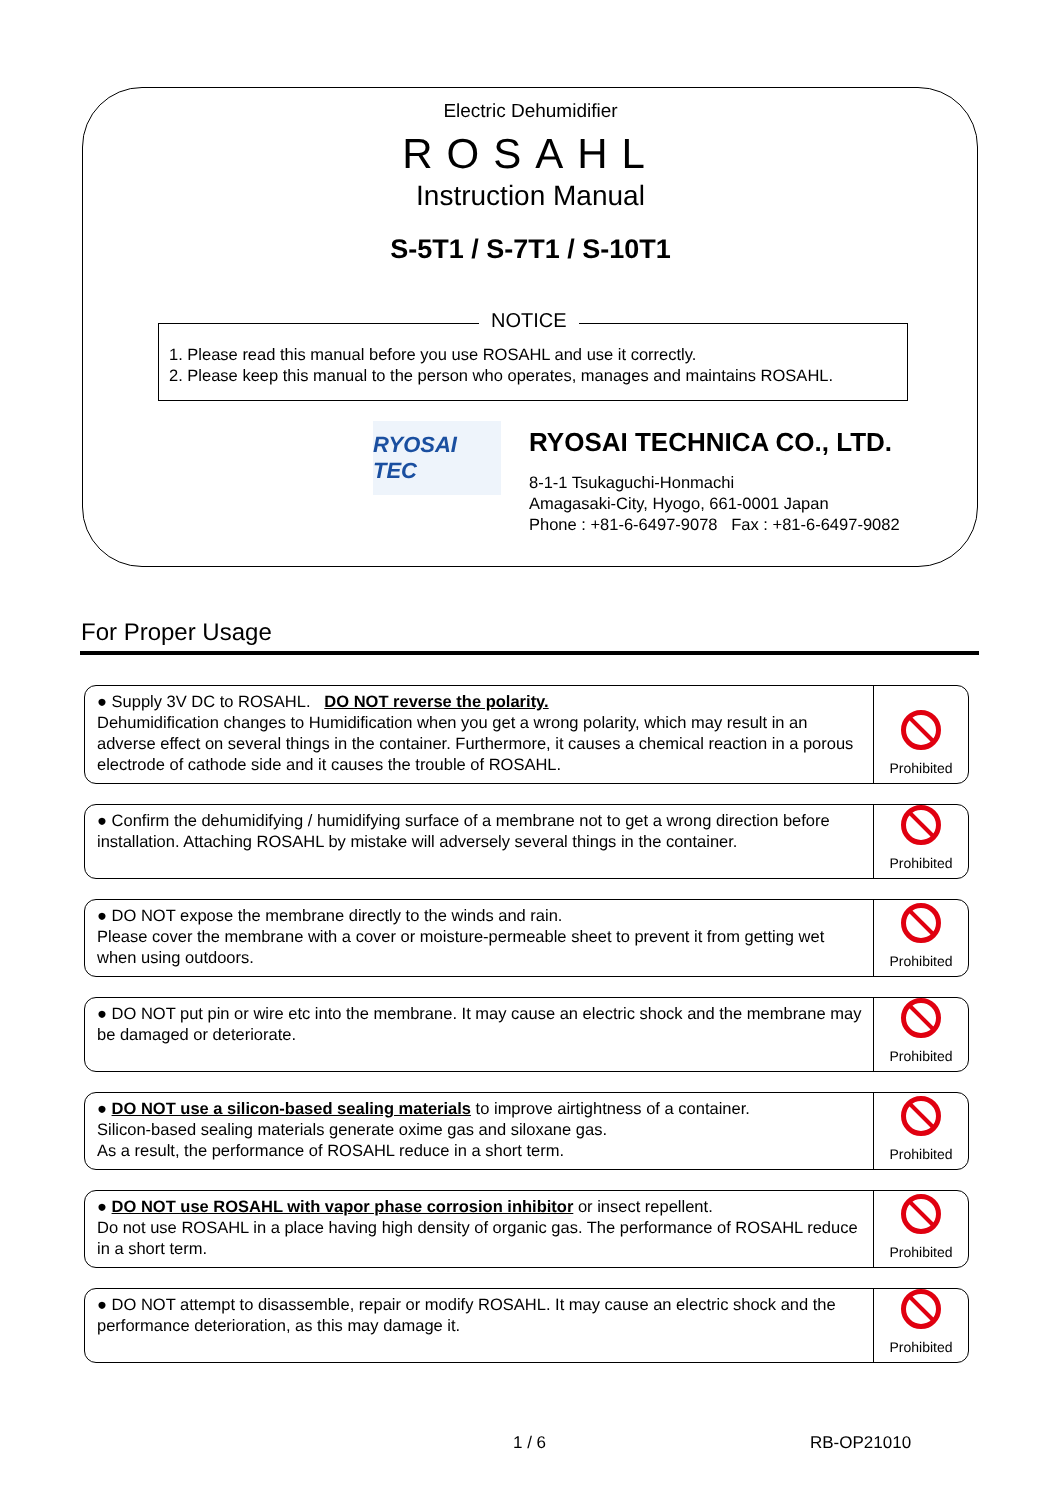Electric Dehumidifier
ROSAHL
Instruction Manual
S-5T1 / S-7T1 / S-10T1
NOTICE
1. Please read this manual before you use ROSAHL and use it correctly.
2. Please keep this manual to the person who operates, manages and maintains ROSAHL.
RYOSAI TEC
RYOSAI TECHNICA CO., LTD.
8-1-1 Tsukaguchi-Honmachi
Amagasaki-City, Hyogo, 661-0001 Japan
Phone : +81-6-6497-9078 Fax : +81-6-6497-9082
For Proper Usage
● Supply 3V DC to ROSAHL. DO NOT reverse the polarity.
Dehumidification changes to Humidification when you get a wrong polarity, which may result in an adverse effect on several things in the container. Furthermore, it causes a chemical reaction in a porous electrode of cathode side and it causes the trouble of ROSAHL.
Prohibited
● Confirm the dehumidifying / humidifying surface of a membrane not to get a wrong direction before installation. Attaching ROSAHL by mistake will adversely several things in the container.
Prohibited
● DO NOT expose the membrane directly to the winds and rain.
Please cover the membrane with a cover or moisture-permeable sheet to prevent it from getting wet when using outdoors.
Prohibited
● DO NOT put pin or wire etc into the membrane. It may cause an electric shock and the membrane may be damaged or deteriorate.
Prohibited
● DO NOT use a silicon-based sealing materials to improve airtightness of a container.
Silicon-based sealing materials generate oxime gas and siloxane gas.
As a result, the performance of ROSAHL reduce in a short term.
Prohibited
● DO NOT use ROSAHL with vapor phase corrosion inhibitor or insect repellent.
Do not use ROSAHL in a place having high density of organic gas. The performance of ROSAHL reduce in a short term.
Prohibited
● DO NOT attempt to disassemble, repair or modify ROSAHL. It may cause an electric shock and the performance deterioration, as this may damage it.
Prohibited
1 / 6 RB-OP21010